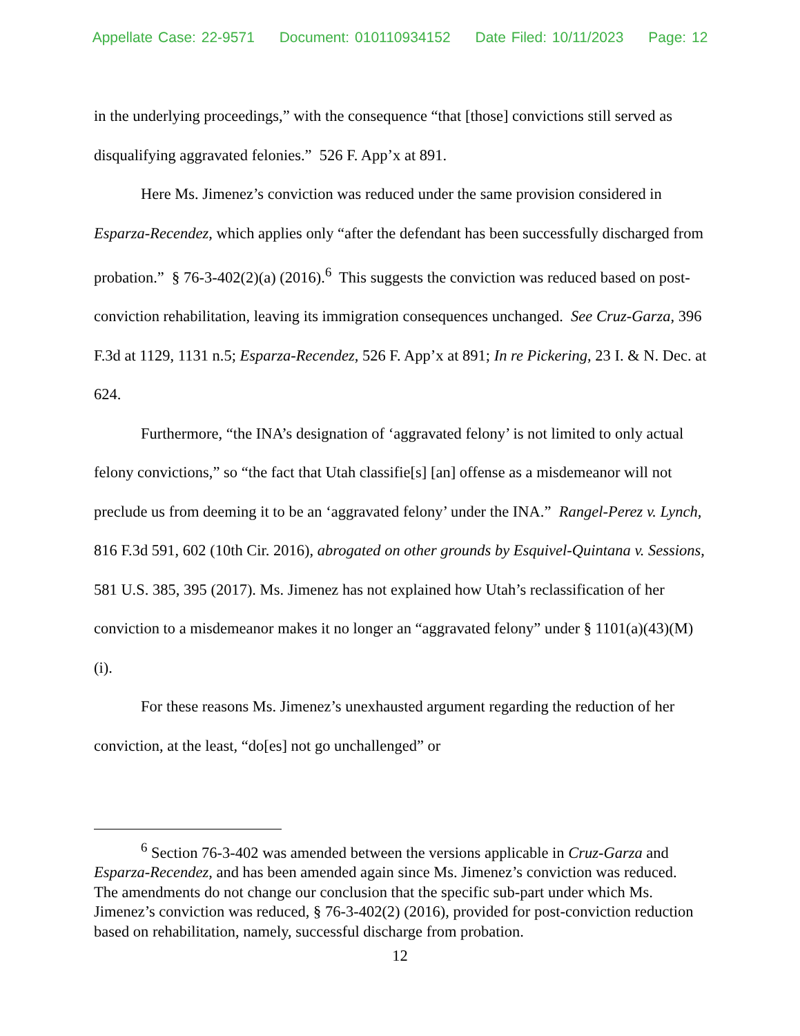Appellate Case: 22-9571 Document: 010110934152 Date Filed: 10/11/2023 Page: 12
in the underlying proceedings,” with the consequence “that [those] convictions still served as disqualifying aggravated felonies.” 526 F. App’x at 891.
Here Ms. Jimenez’s conviction was reduced under the same provision considered in Esparza-Recendez, which applies only “after the defendant has been successfully discharged from probation.” § 76-3-402(2)(a) (2016).<sup>6</sup> This suggests the conviction was reduced based on post-conviction rehabilitation, leaving its immigration consequences unchanged. See Cruz-Garza, 396 F.3d at 1129, 1131 n.5; Esparza-Recendez, 526 F. App’x at 891; In re Pickering, 23 I. & N. Dec. at 624.
Furthermore, “the INA’s designation of ‘aggravated felony’ is not limited to only actual felony convictions,” so “the fact that Utah classifie[s] [an] offense as a misdemeanor will not preclude us from deeming it to be an ‘aggravated felony’ under the INA.” Rangel-Perez v. Lynch, 816 F.3d 591, 602 (10th Cir. 2016), abrogated on other grounds by Esquivel-Quintana v. Sessions, 581 U.S. 385, 395 (2017). Ms. Jimenez has not explained how Utah’s reclassification of her conviction to a misdemeanor makes it no longer an “aggravated felony” under § 1101(a)(43)(M)(i).
For these reasons Ms. Jimenez’s unexhausted argument regarding the reduction of her conviction, at the least, “do[es] not go unchallenged” or
<sup>6</sup> Section 76-3-402 was amended between the versions applicable in Cruz-Garza and Esparza-Recendez, and has been amended again since Ms. Jimenez’s conviction was reduced. The amendments do not change our conclusion that the specific sub-part under which Ms. Jimenez’s conviction was reduced, § 76-3-402(2) (2016), provided for post-conviction reduction based on rehabilitation, namely, successful discharge from probation.
12